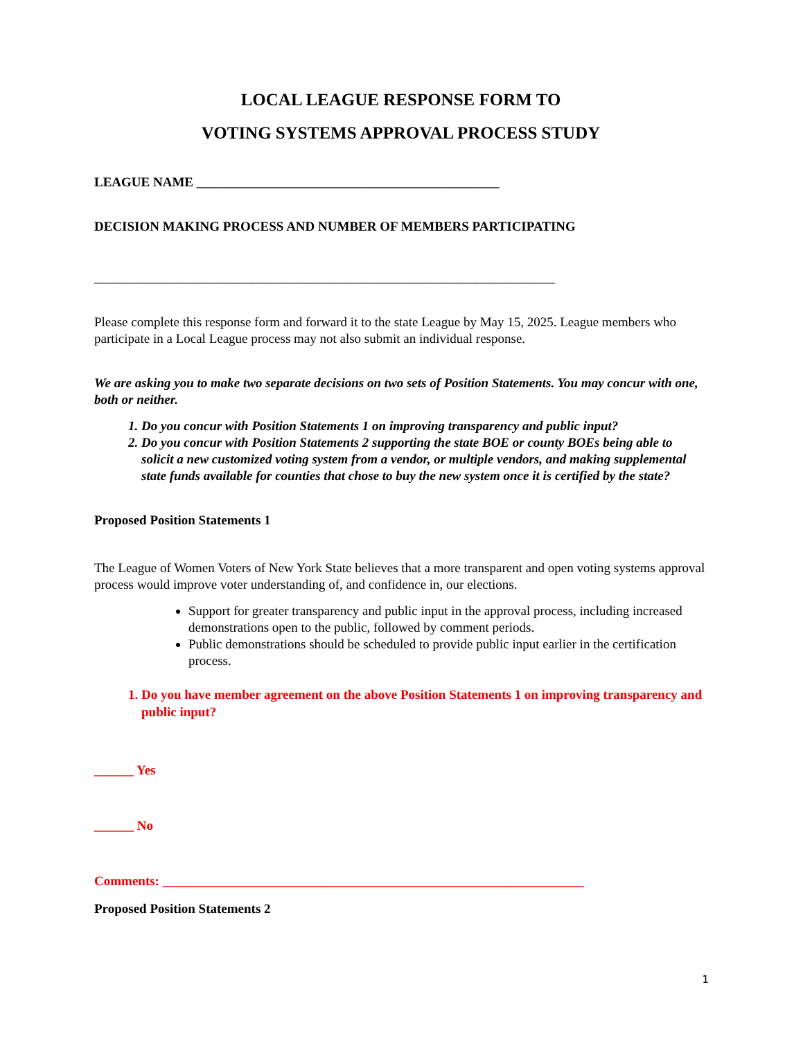LOCAL LEAGUE RESPONSE FORM TO
VOTING SYSTEMS APPROVAL PROCESS STUDY
LEAGUE NAME ______________________________________________
DECISION MAKING PROCESS AND NUMBER OF MEMBERS PARTICIPATING
______________________________________________________________________
Please complete this response form and forward it to the state League by May 15, 2025. League members who participate in a Local League process may not also submit an individual response.
We are asking you to make two separate decisions on two sets of Position Statements. You may concur with one, both or neither.
1. Do you concur with Position Statements 1 on improving transparency and public input?
2. Do you concur with Position Statements 2 supporting the state BOE or county BOEs being able to solicit a new customized voting system from a vendor, or multiple vendors, and making supplemental state funds available for counties that chose to buy the new system once it is certified by the state?
Proposed Position Statements 1
The League of Women Voters of New York State believes that a more transparent and open voting systems approval process would improve voter understanding of, and confidence in, our elections.
Support for greater transparency and public input in the approval process, including increased demonstrations open to the public, followed by comment periods.
Public demonstrations should be scheduled to provide public input earlier in the certification process.
1. Do you have member agreement on the above Position Statements 1 on improving transparency and public input?
______ Yes
______ No
Comments: ________________________________________________________________
Proposed Position Statements 2
1